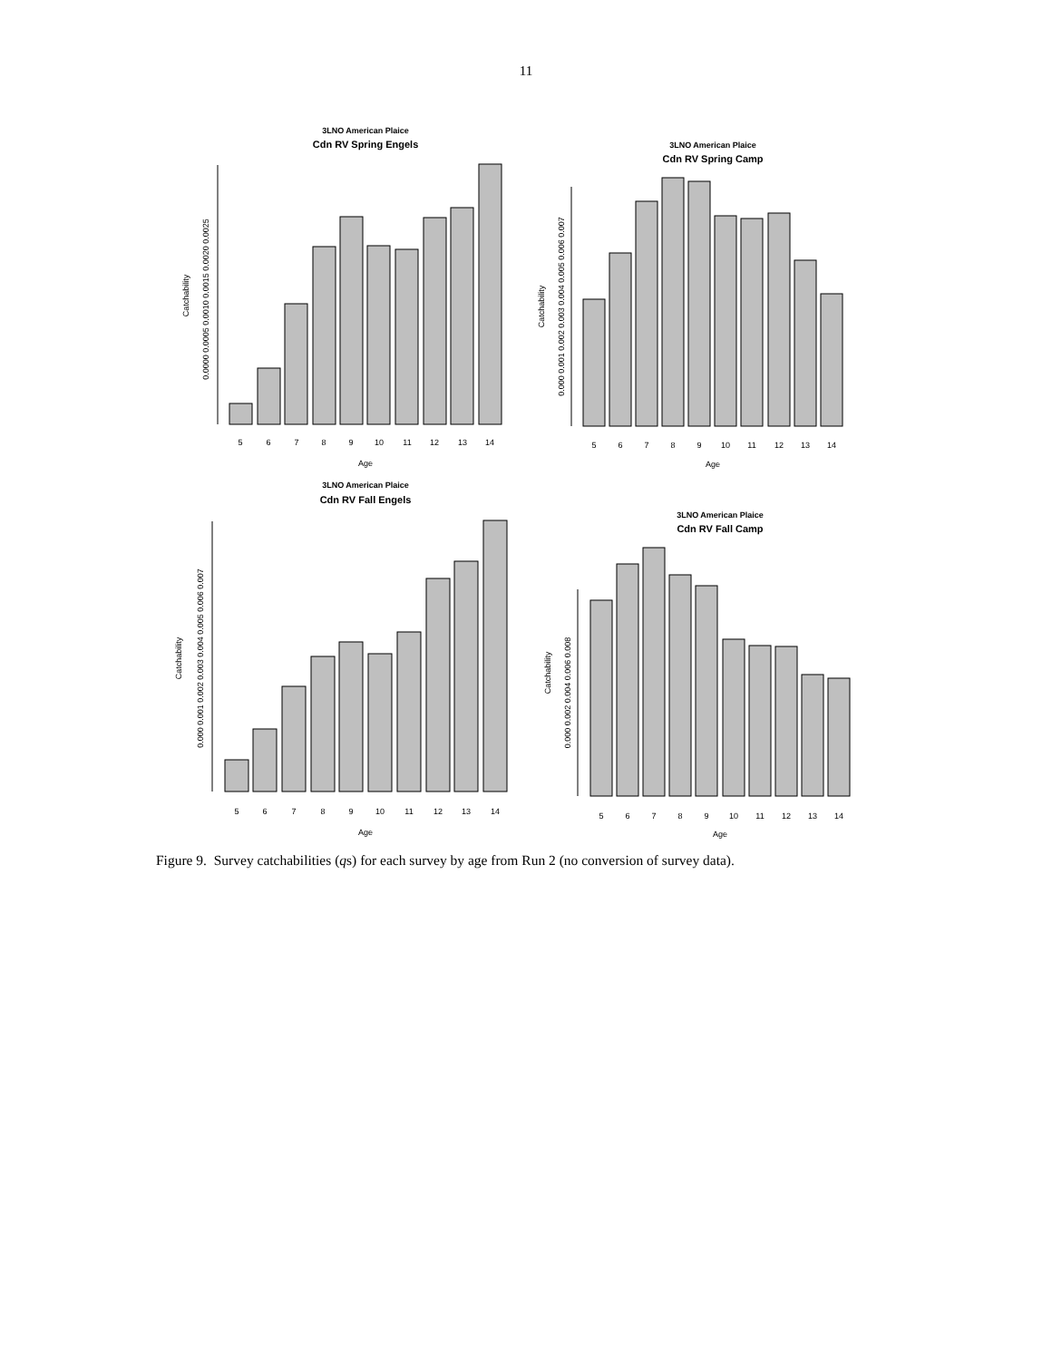11
3LNO American Plaice
Cdn RV Spring Engels
3LNO American Plaice
Cdn RV Spring Camp
3LNO American Plaice
Cdn RV Fall Engels
3LNO American Plaice
Cdn RV Fall Camp
5
6
7
8
9
10
11
12
13
14
Age
5
6
7
8
9
10
11
12
13
14
Age
5
6
7
8
9
10
11
12
13
14
Age
5
6
7
8
9
10
11
12
13
14
Age
Catchability
0.0000 0.0005 0.0010 0.0015 0.0020 0.0025
Catchability
0.000 0.001 0.002 0.003 0.004 0.005 0.006 0.007
Catchability
0.000 0.001 0.002 0.003 0.004 0.005 0.006 0.007
Catchability
0.000 0.002 0.004 0.006 0.008
Figure 9. Survey catchabilities (qs) for each survey by age from Run 2 (no conversion of survey data).